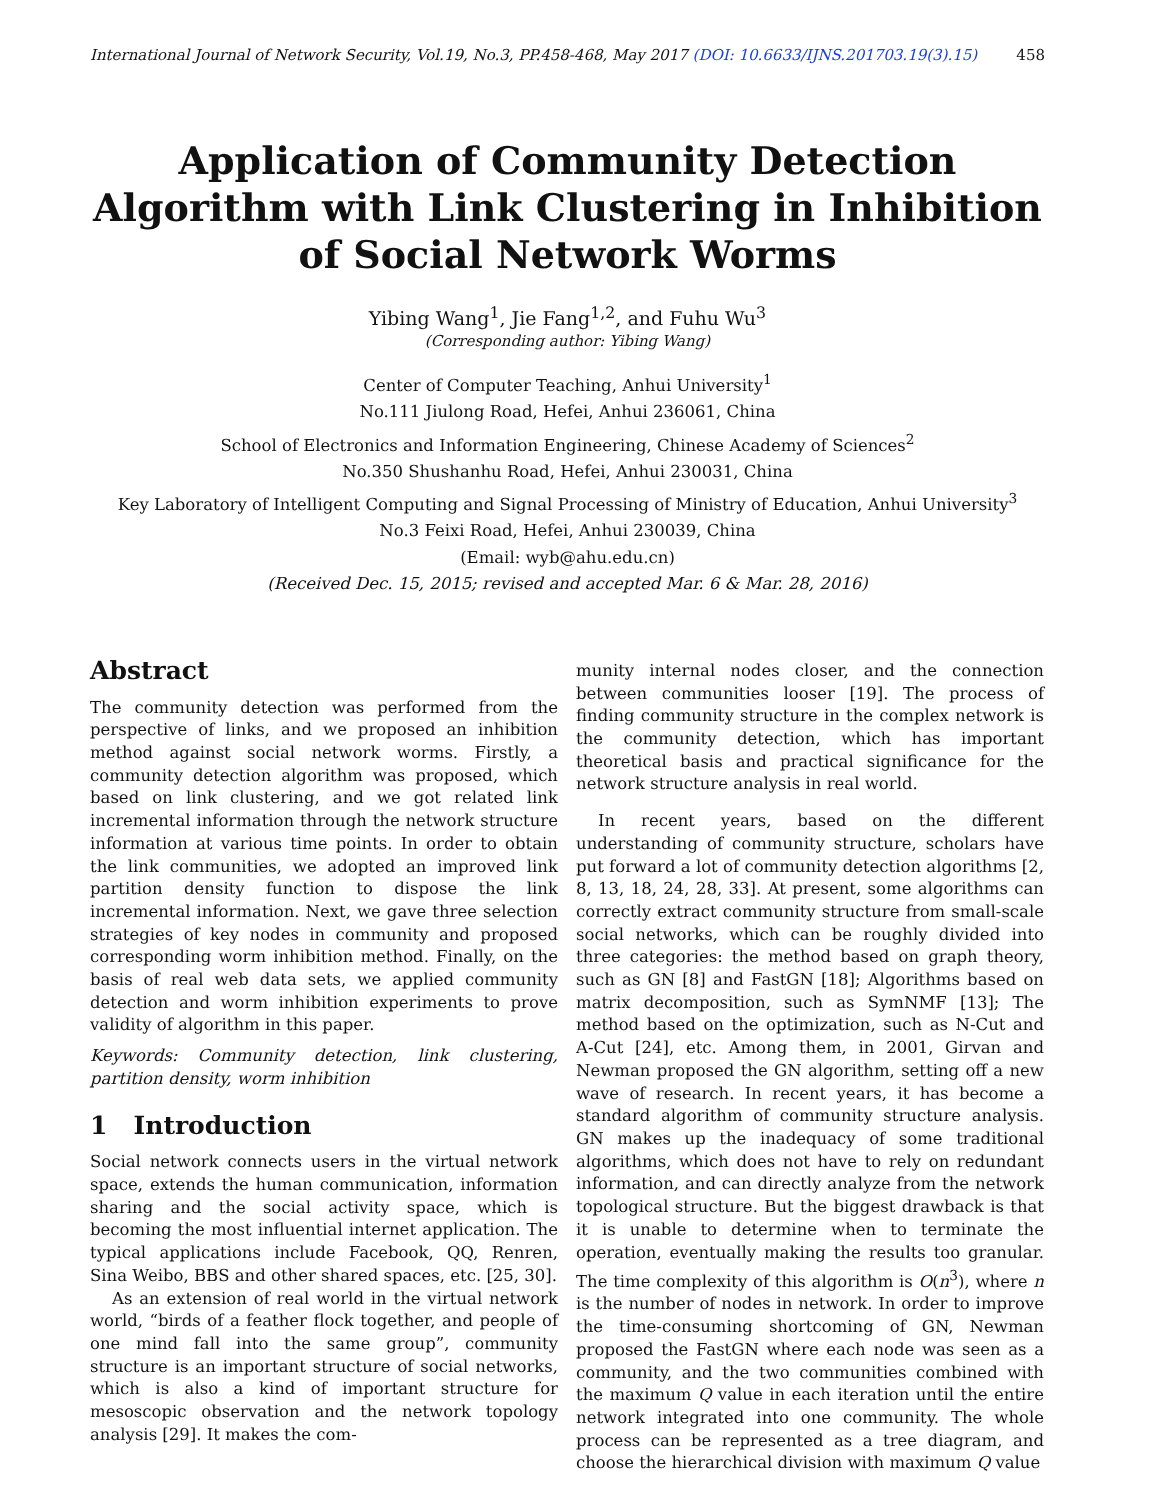International Journal of Network Security, Vol.19, No.3, PP.458-468, May 2017 (DOI: 10.6633/IJNS.201703.19(3).15) 458
Application of Community Detection Algorithm with Link Clustering in Inhibition of Social Network Worms
Yibing Wang<sup>1</sup>, Jie Fang<sup>1,2</sup>, and Fuhu Wu<sup>3</sup>
(Corresponding author: Yibing Wang)
Center of Computer Teaching, Anhui University<sup>1</sup>
No.111 Jiulong Road, Hefei, Anhui 236061, China
School of Electronics and Information Engineering, Chinese Academy of Sciences<sup>2</sup>
No.350 Shushanhu Road, Hefei, Anhui 230031, China
Key Laboratory of Intelligent Computing and Signal Processing of Ministry of Education, Anhui University<sup>3</sup>
No.3 Feixi Road, Hefei, Anhui 230039, China
(Email: wyb@ahu.edu.cn)
(Received Dec. 15, 2015; revised and accepted Mar. 6 & Mar. 28, 2016)
Abstract
The community detection was performed from the perspective of links, and we proposed an inhibition method against social network worms. Firstly, a community detection algorithm was proposed, which based on link clustering, and we got related link incremental information through the network structure information at various time points. In order to obtain the link communities, we adopted an improved link partition density function to dispose the link incremental information. Next, we gave three selection strategies of key nodes in community and proposed corresponding worm inhibition method. Finally, on the basis of real web data sets, we applied community detection and worm inhibition experiments to prove validity of algorithm in this paper.
Keywords: Community detection, link clustering, partition density, worm inhibition
1 Introduction
Social network connects users in the virtual network space, extends the human communication, information sharing and the social activity space, which is becoming the most influential internet application. The typical applications include Facebook, QQ, Renren, Sina Weibo, BBS and other shared spaces, etc. [25, 30].
As an extension of real world in the virtual network world, “birds of a feather flock together, and people of one mind fall into the same group”, community structure is an important structure of social networks, which is also a kind of important structure for mesoscopic observation and the network topology analysis [29]. It makes the com-
munity internal nodes closer, and the connection between communities looser [19]. The process of finding community structure in the complex network is the community detection, which has important theoretical basis and practical significance for the network structure analysis in real world.
In recent years, based on the different understanding of community structure, scholars have put forward a lot of community detection algorithms [2, 8, 13, 18, 24, 28, 33]. At present, some algorithms can correctly extract community structure from small-scale social networks, which can be roughly divided into three categories: the method based on graph theory, such as GN [8] and FastGN [18]; Algorithms based on matrix decomposition, such as SymNMF [13]; The method based on the optimization, such as N-Cut and A-Cut [24], etc. Among them, in 2001, Girvan and Newman proposed the GN algorithm, setting off a new wave of research. In recent years, it has become a standard algorithm of community structure analysis. GN makes up the inadequacy of some traditional algorithms, which does not have to rely on redundant information, and can directly analyze from the network topological structure. But the biggest drawback is that it is unable to determine when to terminate the operation, eventually making the results too granular. The time complexity of this algorithm is O(n<sup>3</sup>), where n is the number of nodes in network. In order to improve the time-consuming shortcoming of GN, Newman proposed the FastGN where each node was seen as a community, and the two communities combined with the maximum Q value in each iteration until the entire network integrated into one community. The whole process can be represented as a tree diagram, and choose the hierarchical division with maximum Q value